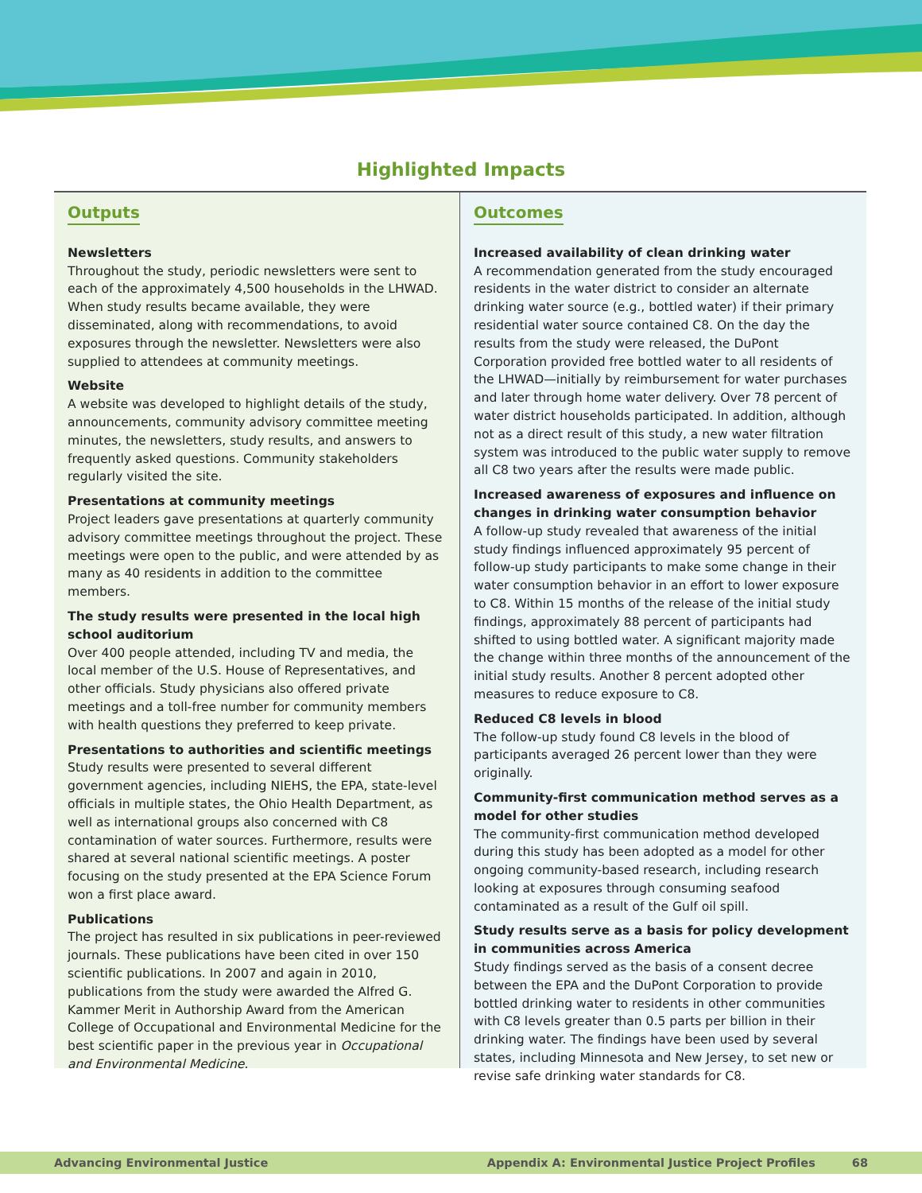Highlighted Impacts
Outputs
Newsletters
Throughout the study, periodic newsletters were sent to each of the approximately 4,500 households in the LHWAD. When study results became available, they were disseminated, along with recommendations, to avoid exposures through the newsletter. Newsletters were also supplied to attendees at community meetings.
Website
A website was developed to highlight details of the study, announcements, community advisory committee meeting minutes, the newsletters, study results, and answers to frequently asked questions. Community stakeholders regularly visited the site.
Presentations at community meetings
Project leaders gave presentations at quarterly community advisory committee meetings throughout the project. These meetings were open to the public, and were attended by as many as 40 residents in addition to the committee members.
The study results were presented in the local high school auditorium
Over 400 people attended, including TV and media, the local member of the U.S. House of Representatives, and other officials. Study physicians also offered private meetings and a toll-free number for community members with health questions they preferred to keep private.
Presentations to authorities and scientific meetings
Study results were presented to several different government agencies, including NIEHS, the EPA, state-level officials in multiple states, the Ohio Health Department, as well as international groups also concerned with C8 contamination of water sources. Furthermore, results were shared at several national scientific meetings. A poster focusing on the study presented at the EPA Science Forum won a first place award.
Publications
The project has resulted in six publications in peer-reviewed journals. These publications have been cited in over 150 scientific publications. In 2007 and again in 2010, publications from the study were awarded the Alfred G. Kammer Merit in Authorship Award from the American College of Occupational and Environmental Medicine for the best scientific paper in the previous year in Occupational and Environmental Medicine.
Outcomes
Increased availability of clean drinking water
A recommendation generated from the study encouraged residents in the water district to consider an alternate drinking water source (e.g., bottled water) if their primary residential water source contained C8. On the day the results from the study were released, the DuPont Corporation provided free bottled water to all residents of the LHWAD—initially by reimbursement for water purchases and later through home water delivery. Over 78 percent of water district households participated. In addition, although not as a direct result of this study, a new water filtration system was introduced to the public water supply to remove all C8 two years after the results were made public.
Increased awareness of exposures and influence on changes in drinking water consumption behavior
A follow-up study revealed that awareness of the initial study findings influenced approximately 95 percent of follow-up study participants to make some change in their water consumption behavior in an effort to lower exposure to C8. Within 15 months of the release of the initial study findings, approximately 88 percent of participants had shifted to using bottled water. A significant majority made the change within three months of the announcement of the initial study results. Another 8 percent adopted other measures to reduce exposure to C8.
Reduced C8 levels in blood
The follow-up study found C8 levels in the blood of participants averaged 26 percent lower than they were originally.
Community-first communication method serves as a model for other studies
The community-first communication method developed during this study has been adopted as a model for other ongoing community-based research, including research looking at exposures through consuming seafood contaminated as a result of the Gulf oil spill.
Study results serve as a basis for policy development in communities across America
Study findings served as the basis of a consent decree between the EPA and the DuPont Corporation to provide bottled drinking water to residents in other communities with C8 levels greater than 0.5 parts per billion in their drinking water. The findings have been used by several states, including Minnesota and New Jersey, to set new or revise safe drinking water standards for C8.
Advancing Environmental Justice Appendix A: Environmental Justice Project Profiles 68